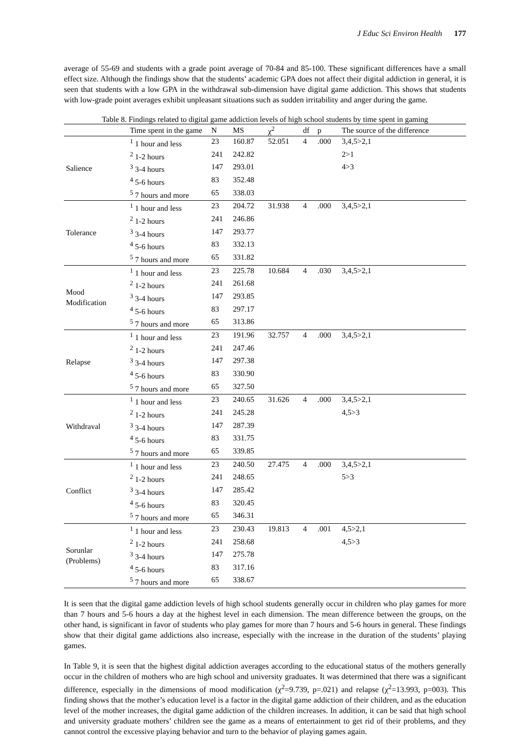J Educ Sci Environ Health 177
average of 55-69 and students with a grade point average of 70-84 and 85-100. These significant differences have a small effect size. Although the findings show that the students’ academic GPA does not affect their digital addiction in general, it is seen that students with a low GPA in the withdrawal sub-dimension have digital game addiction. This shows that students with low-grade point averages exhibit unpleasant situations such as sudden irritability and anger during the game.
Table 8. Findings related to digital game addiction levels of high school students by time spent in gaming
| | Time spent in the game | N | MS | χ<sup>2</sup> | df | p | The source of the difference |
| --- | --- | --- | --- | --- | --- | --- | --- |
| Salience | <sup>1</sup> 1 hour and less | 23 | 160.87 | 52.051 | 4 | .000 | 3,4,5>2,1 |
| | <sup>2</sup> 1-2 hours | 241 | 242.82 | | | | 2>1 |
| | <sup>3</sup> 3-4 hours | 147 | 293.01 | | | | 4>3 |
| | <sup>4</sup> 5-6 hours | 83 | 352.48 | | | | |
| | <sup>5</sup> 7 hours and more | 65 | 338.03 | | | | |
| Tolerance | <sup>1</sup> 1 hour and less | 23 | 204.72 | 31.938 | 4 | .000 | 3,4,5>2,1 |
| | <sup>2</sup> 1-2 hours | 241 | 246.86 | | | | |
| | <sup>3</sup> 3-4 hours | 147 | 293.77 | | | | |
| | <sup>4</sup> 5-6 hours | 83 | 332.13 | | | | |
| | <sup>5</sup> 7 hours and more | 65 | 331.82 | | | | |
| Mood Modification | <sup>1</sup> 1 hour and less | 23 | 225.78 | 10.684 | 4 | .030 | 3,4,5>2,1 |
| | <sup>2</sup> 1-2 hours | 241 | 261.68 | | | | |
| | <sup>3</sup> 3-4 hours | 147 | 293.85 | | | | |
| | <sup>4</sup> 5-6 hours | 83 | 297.17 | | | | |
| | <sup>5</sup> 7 hours and more | 65 | 313.86 | | | | |
| Relapse | <sup>1</sup> 1 hour and less | 23 | 191.96 | 32.757 | 4 | .000 | 3,4,5>2,1 |
| | <sup>2</sup> 1-2 hours | 241 | 247.46 | | | | |
| | <sup>3</sup> 3-4 hours | 147 | 297.38 | | | | |
| | <sup>4</sup> 5-6 hours | 83 | 330.90 | | | | |
| | <sup>5</sup> 7 hours and more | 65 | 327.50 | | | | |
| Withdraval | <sup>1</sup> 1 hour and less | 23 | 240.65 | 31.626 | 4 | .000 | 3,4,5>2,1 |
| | <sup>2</sup> 1-2 hours | 241 | 245.28 | | | | 4,5>3 |
| | <sup>3</sup> 3-4 hours | 147 | 287.39 | | | | |
| | <sup>4</sup> 5-6 hours | 83 | 331.75 | | | | |
| | <sup>5</sup> 7 hours and more | 65 | 339.85 | | | | |
| Conflict | <sup>1</sup> 1 hour and less | 23 | 240.50 | 27.475 | 4 | .000 | 3,4,5>2,1 |
| | <sup>2</sup> 1-2 hours | 241 | 248.65 | | | | 5>3 |
| | <sup>3</sup> 3-4 hours | 147 | 285.42 | | | | |
| | <sup>4</sup> 5-6 hours | 83 | 320.45 | | | | |
| | <sup>5</sup> 7 hours and more | 65 | 346.31 | | | | |
| Sorunlar (Problems) | <sup>1</sup> 1 hour and less | 23 | 230.43 | 19.813 | 4 | .001 | 4,5>2,1 |
| | <sup>2</sup> 1-2 hours | 241 | 258.68 | | | | 4,5>3 |
| | <sup>3</sup> 3-4 hours | 147 | 275.78 | | | | |
| | <sup>4</sup> 5-6 hours | 83 | 317.16 | | | | |
| | <sup>5</sup> 7 hours and more | 65 | 338.67 | | | | |
It is seen that the digital game addiction levels of high school students generally occur in children who play games for more than 7 hours and 5-6 hours a day at the highest level in each dimension. The mean difference between the groups, on the other hand, is significant in favor of students who play games for more than 7 hours and 5-6 hours in general. These findings show that their digital game addictions also increase, especially with the increase in the duration of the students’ playing games.
In Table 9, it is seen that the highest digital addiction averages according to the educational status of the mothers generally occur in the children of mothers who are high school and university graduates. It was determined that there was a significant difference, especially in the dimensions of mood modification (χ<sup>2</sup>=9.739, p=.021) and relapse (χ<sup>2</sup>=13.993, p=003). This finding shows that the mother’s education level is a factor in the digital game addiction of their children, and as the education level of the mother increases, the digital game addiction of the children increases. In addition, it can be said that high school and university graduate mothers’ children see the game as a means of entertainment to get rid of their problems, and they cannot control the excessive playing behavior and turn to the behavior of playing games again.